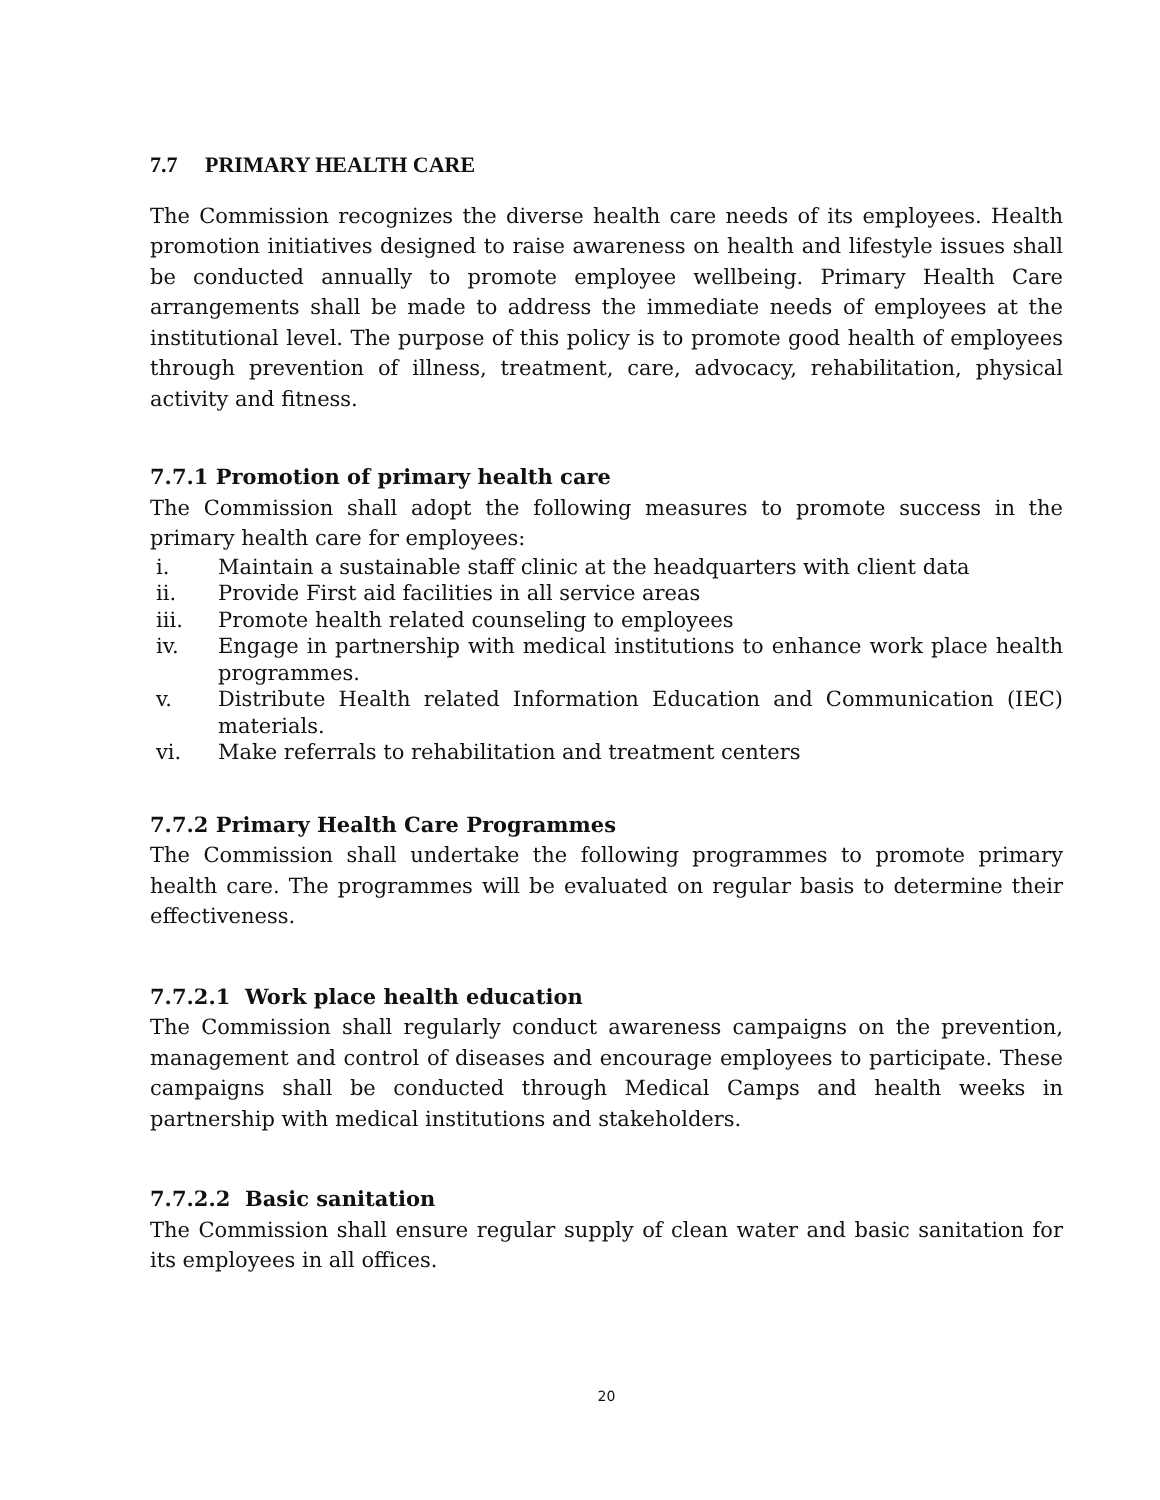7.7 PRIMARY HEALTH CARE
The Commission recognizes the diverse health care needs of its employees. Health promotion initiatives designed to raise awareness on health and lifestyle issues shall be conducted annually to promote employee wellbeing. Primary Health Care arrangements shall be made to address the immediate needs of employees at the institutional level. The purpose of this policy is to promote good health of employees through prevention of illness, treatment, care, advocacy, rehabilitation, physical activity and fitness.
7.7.1 Promotion of primary health care
The Commission shall adopt the following measures to promote success in the primary health care for employees:
i. Maintain a sustainable staff clinic at the headquarters with client data
ii. Provide First aid facilities in all service areas
iii. Promote health related counseling to employees
iv. Engage in partnership with medical institutions to enhance work place health programmes.
v. Distribute Health related Information Education and Communication (IEC) materials.
vi. Make referrals to rehabilitation and treatment centers
7.7.2 Primary Health Care Programmes
The Commission shall undertake the following programmes to promote primary health care. The programmes will be evaluated on regular basis to determine their effectiveness.
7.7.2.1 Work place health education
The Commission shall regularly conduct awareness campaigns on the prevention, management and control of diseases and encourage employees to participate. These campaigns shall be conducted through Medical Camps and health weeks in partnership with medical institutions and stakeholders.
7.7.2.2 Basic sanitation
The Commission shall ensure regular supply of clean water and basic sanitation for its employees in all offices.
20